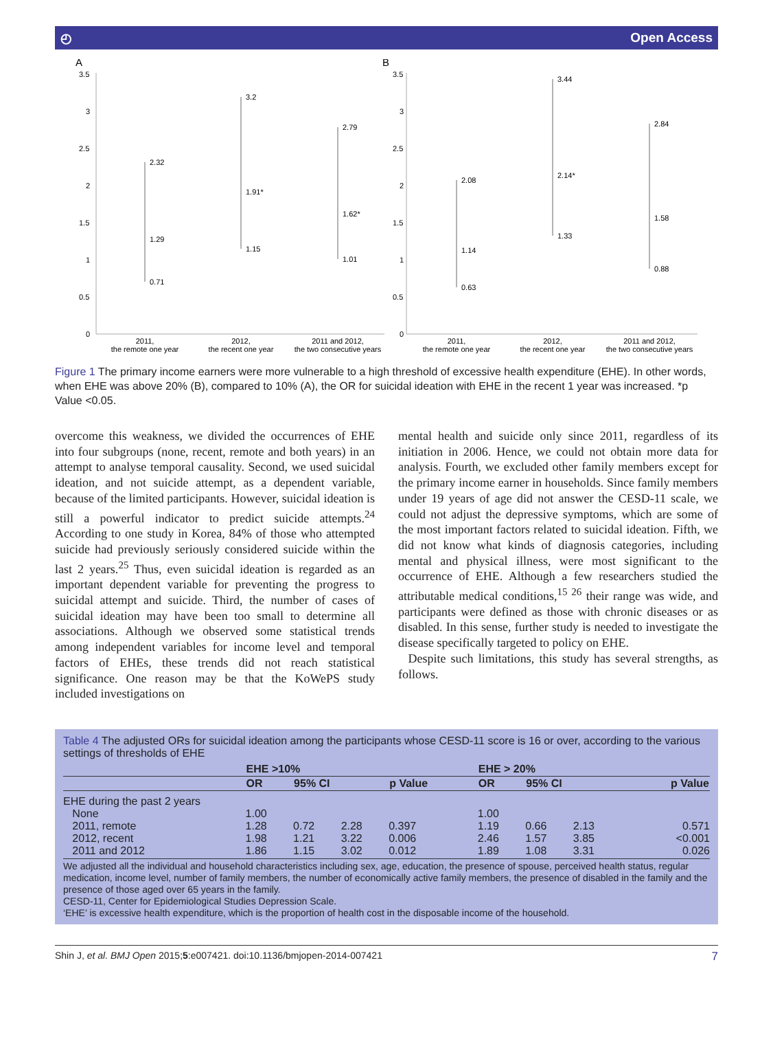◴ Open Access
A
3.5
3
2.5
2
1.5
1
0.5
0
2.32
1.29
0.71
3.2
1.91*
1.15
2.79
1.62*
1.01
2011,
the remote one year
2012,
the recent one year
2011 and 2012,
the two consecutive years
B
3.5
3
2.5
2
1.5
1
0.5
0
2.08
1.14
0.63
3.44
2.14*
1.33
2.84
1.58
0.88
2011,
the remote one year
2012,
the recent one year
2011 and 2012,
the two consecutive years
Figure 1 The primary income earners were more vulnerable to a high threshold of excessive health expenditure (EHE). In other words, when EHE was above 20% (B), compared to 10% (A), the OR for suicidal ideation with EHE in the recent 1 year was increased. *p Value <0.05.
overcome this weakness, we divided the occurrences of EHE into four subgroups (none, recent, remote and both years) in an attempt to analyse temporal causality. Second, we used suicidal ideation, and not suicide attempt, as a dependent variable, because of the limited participants. However, suicidal ideation is still a powerful indicator to predict suicide attempts.<sup>24</sup> According to one study in Korea, 84% of those who attempted suicide had previously seriously considered suicide within the last 2 years.<sup>25</sup> Thus, even suicidal ideation is regarded as an important dependent variable for preventing the progress to suicidal attempt and suicide. Third, the number of cases of suicidal ideation may have been too small to determine all associations. Although we observed some statistical trends among independent variables for income level and temporal factors of EHEs, these trends did not reach statistical significance. One reason may be that the KoWePS study included investigations on
mental health and suicide only since 2011, regardless of its initiation in 2006. Hence, we could not obtain more data for analysis. Fourth, we excluded other family members except for the primary income earner in households. Since family members under 19 years of age did not answer the CESD-11 scale, we could not adjust the depressive symptoms, which are some of the most important factors related to suicidal ideation. Fifth, we did not know what kinds of diagnosis categories, including mental and physical illness, were most significant to the occurrence of EHE. Although a few researchers studied the attributable medical conditions,<sup>15 26</sup> their range was wide, and participants were defined as those with chronic diseases or as disabled. In this sense, further study is needed to investigate the disease specifically targeted to policy on EHE.
Despite such limitations, this study has several strengths, as follows.
Table 4 The adjusted ORs for suicidal ideation among the participants whose CESD-11 score is 16 or over, according to the various settings of thresholds of EHE
| | EHE >10% | | | | EHE > 20% | | | |
| --- | --- | --- | --- | --- | --- | --- | --- | --- |
| | OR | 95% CI | | p Value | OR | 95% CI | | p Value |
| EHE during the past 2 years | | | | | | | | |
| None | 1.00 | | | | 1.00 | | | |
| 2011, remote | 1.28 | 0.72 | 2.28 | 0.397 | 1.19 | 0.66 | 2.13 | 0.571 |
| 2012, recent | 1.98 | 1.21 | 3.22 | 0.006 | 2.46 | 1.57 | 3.85 | <0.001 |
| 2011 and 2012 | 1.86 | 1.15 | 3.02 | 0.012 | 1.89 | 1.08 | 3.31 | 0.026 |
We adjusted all the individual and household characteristics including sex, age, education, the presence of spouse, perceived health status, regular medication, income level, number of family members, the number of economically active family members, the presence of disabled in the family and the presence of those aged over 65 years in the family.
CESD-11, Center for Epidemiological Studies Depression Scale.
‘EHE’ is excessive health expenditure, which is the proportion of health cost in the disposable income of the household.
Shin J, et al. BMJ Open 2015;5:e007421. doi:10.1136/bmjopen-2014-007421 7